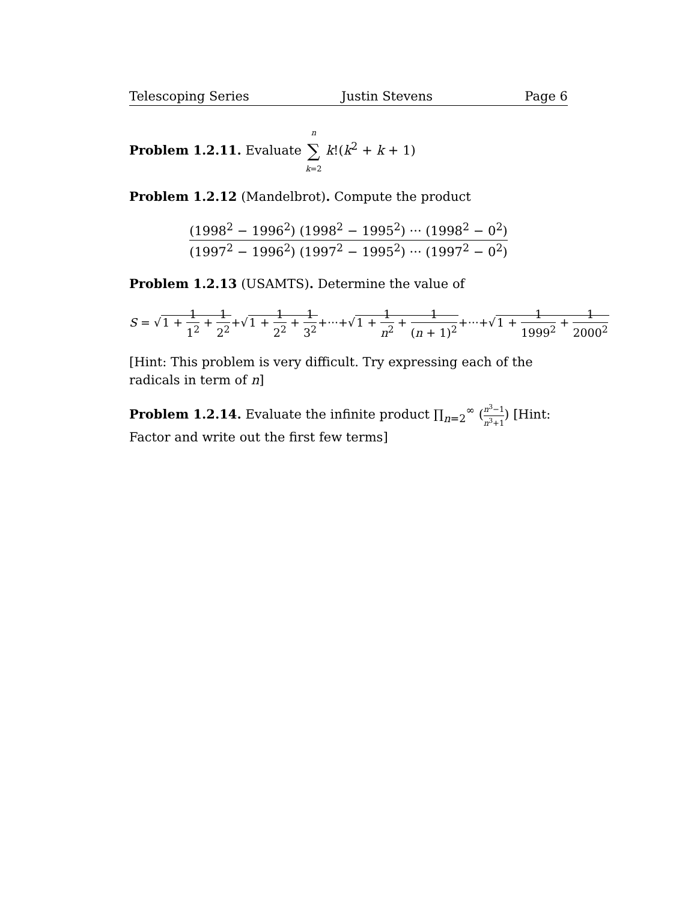Telescoping Series Justin Stevens Page 6
Problem 1.2.11. Evaluate n ∑ k=2 k!(k<sup>2</sup> + k + 1)
Problem 1.2.12 (Mandelbrot). Compute the product
(1998<sup>2</sup> − 1996<sup>2</sup>) (1998<sup>2</sup> − 1995<sup>2</sup>) ··· (1998<sup>2</sup> − 0<sup>2</sup>) (1997<sup>2</sup> − 1996<sup>2</sup>) (1997<sup>2</sup> − 1995<sup>2</sup>) ··· (1997<sup>2</sup> − 0<sup>2</sup>)
Problem 1.2.13 (USAMTS). Determine the value of
S = √1 + 1 1<sup>2</sup> + 1 2<sup>2</sup>+√1 + 1 2<sup>2</sup> + 1 3<sup>2</sup>+···+√1 + 1 n<sup>2</sup> + 1 (n + 1)<sup>2</sup>+···+√1 + 1 1999<sup>2</sup> + 1 2000<sup>2</sup>
[Hint: This problem is very difficult. Try expressing each of the radicals in term of n]
Problem 1.2.14. Evaluate the infinite product ∏<sub>n=2</sub><sup>∞</sup> (n<sup>3</sup>−1 n<sup>3</sup>+1) [Hint: Factor and write out the first few terms]